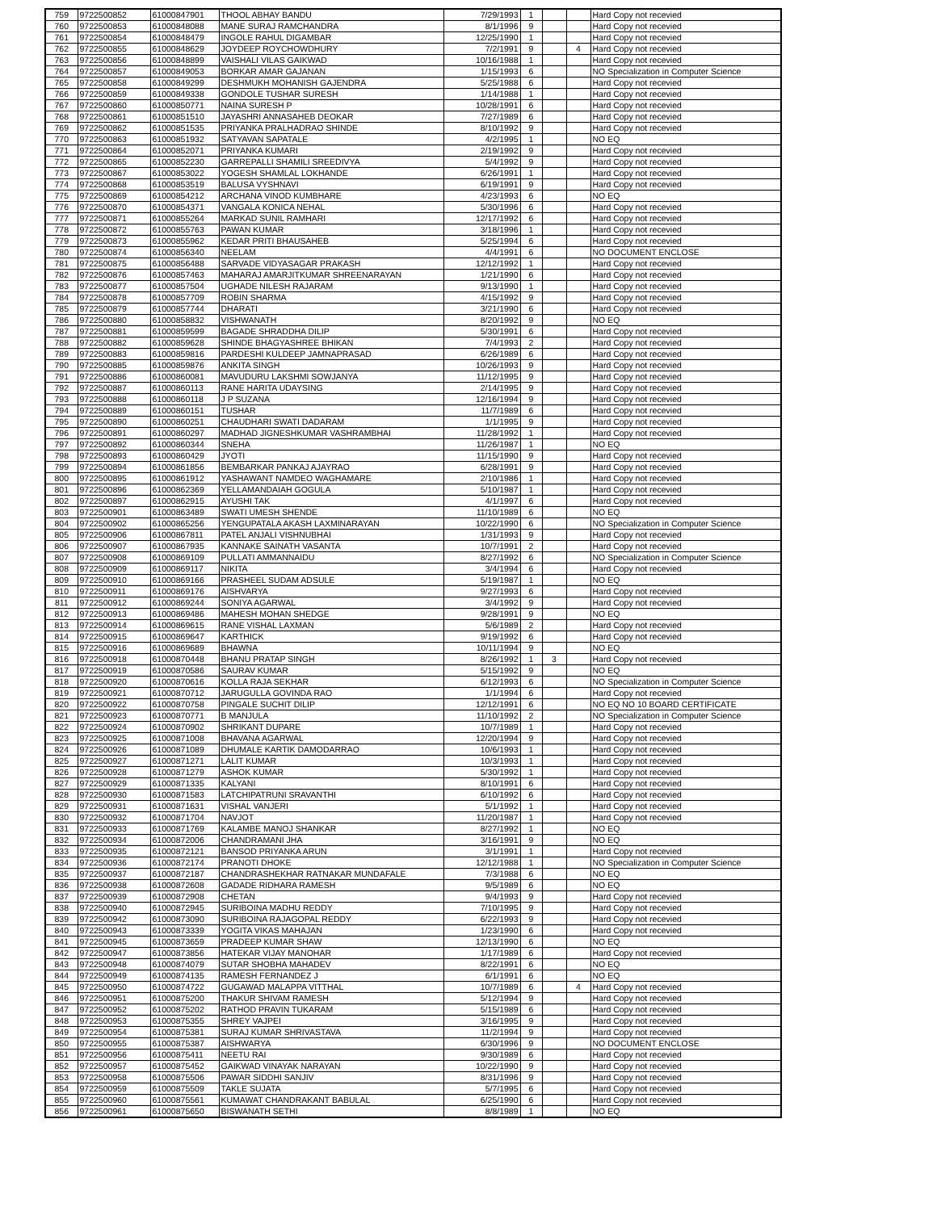| 759 | 9722500852 | 61000847901 | THOOL ABHAY BANDU | 7/29/1993 | 1 | | | Hard Copy not recevied |
| 760 | 9722500853 | 61000848088 | MANE SURAJ RAMCHANDRA | 8/1/1996 | 9 | | | Hard Copy not recevied |
| 761 | 9722500854 | 61000848479 | INGOLE RAHUL DIGAMBAR | 12/25/1990 | 1 | | | Hard Copy not recevied |
| 762 | 9722500855 | 61000848629 | JOYDEEP ROYCHOWDHURY | 7/2/1991 | 9 | | 4 | Hard Copy not recevied |
| 763 | 9722500856 | 61000848899 | VAISHALI VILAS GAIKWAD | 10/16/1988 | 1 | | | Hard Copy not recevied |
| 764 | 9722500857 | 61000849053 | BORKAR AMAR GAJANAN | 1/15/1993 | 6 | | | NO Specialization in Computer Science |
| 765 | 9722500858 | 61000849299 | DESHMUKH MOHANISH GAJENDRA | 5/25/1988 | 6 | | | Hard Copy not recevied |
| 766 | 9722500859 | 61000849338 | GONDOLE TUSHAR SURESH | 1/14/1988 | 1 | | | Hard Copy not recevied |
| 767 | 9722500860 | 61000850771 | NAINA SURESH P | 10/28/1991 | 6 | | | Hard Copy not recevied |
| 768 | 9722500861 | 61000851510 | JAYASHRI ANNASAHEB DEOKAR | 7/27/1989 | 6 | | | Hard Copy not recevied |
| 769 | 9722500862 | 61000851535 | PRIYANKA PRALHADRAO SHINDE | 8/10/1992 | 9 | | | Hard Copy not recevied |
| 770 | 9722500863 | 61000851932 | SATYAVAN SAPATALE | 4/2/1995 | 1 | | | NO EQ |
| 771 | 9722500864 | 61000852071 | PRIYANKA KUMARI | 2/19/1992 | 9 | | | Hard Copy not recevied |
| 772 | 9722500865 | 61000852230 | GARREPALLI SHAMILI SREEDIVYA | 5/4/1992 | 9 | | | Hard Copy not recevied |
| 773 | 9722500867 | 61000853022 | YOGESH SHAMLAL LOKHANDE | 6/26/1991 | 1 | | | Hard Copy not recevied |
| 774 | 9722500868 | 61000853519 | BALUSA VYSHNAVI | 6/19/1991 | 9 | | | Hard Copy not recevied |
| 775 | 9722500869 | 61000854212 | ARCHANA VINOD KUMBHARE | 4/23/1993 | 6 | | | NO EQ |
| 776 | 9722500870 | 61000854371 | VANGALA KONICA NEHAL | 5/30/1996 | 6 | | | Hard Copy not recevied |
| 777 | 9722500871 | 61000855264 | MARKAD SUNIL RAMHARI | 12/17/1992 | 6 | | | Hard Copy not recevied |
| 778 | 9722500872 | 61000855763 | PAWAN KUMAR | 3/18/1996 | 1 | | | Hard Copy not recevied |
| 779 | 9722500873 | 61000855962 | KEDAR PRITI BHAUSAHEB | 5/25/1994 | 6 | | | Hard Copy not recevied |
| 780 | 9722500874 | 61000856340 | NEELAM | 4/4/1991 | 6 | | | NO DOCUMENT ENCLOSE |
| 781 | 9722500875 | 61000856488 | SARVADE VIDYASAGAR PRAKASH | 12/12/1992 | 1 | | | Hard Copy not recevied |
| 782 | 9722500876 | 61000857463 | MAHARAJ AMARJITKUMAR SHREENARAYAN | 1/21/1990 | 6 | | | Hard Copy not recevied |
| 783 | 9722500877 | 61000857504 | UGHADE NILESH RAJARAM | 9/13/1990 | 1 | | | Hard Copy not recevied |
| 784 | 9722500878 | 61000857709 | ROBIN SHARMA | 4/15/1992 | 9 | | | Hard Copy not recevied |
| 785 | 9722500879 | 61000857744 | DHARATI | 3/21/1990 | 6 | | | Hard Copy not recevied |
| 786 | 9722500880 | 61000858832 | VISHWANATH | 8/20/1992 | 9 | | | NO EQ |
| 787 | 9722500881 | 61000859599 | BAGADE SHRADDHA DILIP | 5/30/1991 | 6 | | | Hard Copy not recevied |
| 788 | 9722500882 | 61000859628 | SHINDE BHAGYASHREE BHIKAN | 7/4/1993 | 2 | | | Hard Copy not recevied |
| 789 | 9722500883 | 61000859816 | PARDESHI KULDEEP JAMNAPRASAD | 6/26/1989 | 6 | | | Hard Copy not recevied |
| 790 | 9722500885 | 61000859876 | ANKITA SINGH | 10/26/1993 | 9 | | | Hard Copy not recevied |
| 791 | 9722500886 | 61000860081 | MAVUDURU LAKSHMI SOWJANYA | 11/12/1995 | 9 | | | Hard Copy not recevied |
| 792 | 9722500887 | 61000860113 | RANE HARITA UDAYSING | 2/14/1995 | 9 | | | Hard Copy not recevied |
| 793 | 9722500888 | 61000860118 | J P SUZANA | 12/16/1994 | 9 | | | Hard Copy not recevied |
| 794 | 9722500889 | 61000860151 | TUSHAR | 11/7/1989 | 6 | | | Hard Copy not recevied |
| 795 | 9722500890 | 61000860251 | CHAUDHARI SWATI DADARAM | 1/1/1995 | 9 | | | Hard Copy not recevied |
| 796 | 9722500891 | 61000860297 | MADHAD JIGNESHKUMAR VASHRAMBHAI | 11/28/1992 | 1 | | | Hard Copy not recevied |
| 797 | 9722500892 | 61000860344 | SNEHA | 11/26/1987 | 1 | | | NO EQ |
| 798 | 9722500893 | 61000860429 | JYOTI | 11/15/1990 | 9 | | | Hard Copy not recevied |
| 799 | 9722500894 | 61000861856 | BEMBARKAR PANKAJ AJAYRAO | 6/28/1991 | 9 | | | Hard Copy not recevied |
| 800 | 9722500895 | 61000861912 | YASHAWANT NAMDEO WAGHAMARE | 2/10/1986 | 1 | | | Hard Copy not recevied |
| 801 | 9722500896 | 61000862369 | YELLAMANDAIAH GOGULA | 5/10/1987 | 1 | | | Hard Copy not recevied |
| 802 | 9722500897 | 61000862915 | AYUSHI TAK | 4/1/1997 | 6 | | | Hard Copy not recevied |
| 803 | 9722500901 | 61000863489 | SWATI UMESH SHENDE | 11/10/1989 | 6 | | | NO EQ |
| 804 | 9722500902 | 61000865256 | YENGUPATALA AKASH LAXMINARAYAN | 10/22/1990 | 6 | | | NO Specialization in Computer Science |
| 805 | 9722500906 | 61000867811 | PATEL ANJALI VISHNUBHAI | 1/31/1993 | 9 | | | Hard Copy not recevied |
| 806 | 9722500907 | 61000867935 | KANNAKE SAINATH VASANTA | 10/7/1991 | 2 | | | Hard Copy not recevied |
| 807 | 9722500908 | 61000869109 | PULLATI AMMANNAIDU | 8/27/1992 | 6 | | | NO Specialization in Computer Science |
| 808 | 9722500909 | 61000869117 | NIKITA | 3/4/1994 | 6 | | | Hard Copy not recevied |
| 809 | 9722500910 | 61000869166 | PRASHEEL SUDAM ADSULE | 5/19/1987 | 1 | | | NO EQ |
| 810 | 9722500911 | 61000869176 | AISHVARYA | 9/27/1993 | 6 | | | Hard Copy not recevied |
| 811 | 9722500912 | 61000869244 | SONIYA AGARWAL | 3/4/1992 | 9 | | | Hard Copy not recevied |
| 812 | 9722500913 | 61000869486 | MAHESH MOHAN SHEDGE | 9/28/1991 | 9 | | | NO EQ |
| 813 | 9722500914 | 61000869615 | RANE VISHAL LAXMAN | 5/6/1989 | 2 | | | Hard Copy not recevied |
| 814 | 9722500915 | 61000869647 | KARTHICK | 9/19/1992 | 6 | | | Hard Copy not recevied |
| 815 | 9722500916 | 61000869689 | BHAWNA | 10/11/1994 | 9 | | | NO EQ |
| 816 | 9722500918 | 61000870448 | BHANU PRATAP SINGH | 8/26/1992 | 1 | 3 | | Hard Copy not recevied |
| 817 | 9722500919 | 61000870586 | SAURAV KUMAR | 5/15/1992 | 9 | | | NO EQ |
| 818 | 9722500920 | 61000870616 | KOLLA RAJA SEKHAR | 6/12/1993 | 6 | | | NO Specialization in Computer Science |
| 819 | 9722500921 | 61000870712 | JARUGULLA GOVINDA RAO | 1/1/1994 | 6 | | | Hard Copy not recevied |
| 820 | 9722500922 | 61000870758 | PINGALE SUCHIT DILIP | 12/12/1991 | 6 | | | NO EQ NO 10 BOARD CERTIFICATE |
| 821 | 9722500923 | 61000870771 | B MANJULA | 11/10/1992 | 2 | | | NO Specialization in Computer Science |
| 822 | 9722500924 | 61000870902 | SHRIKANT DUPARE | 10/7/1989 | 1 | | | Hard Copy not recevied |
| 823 | 9722500925 | 61000871008 | BHAVANA AGARWAL | 12/20/1994 | 9 | | | Hard Copy not recevied |
| 824 | 9722500926 | 61000871089 | DHUMALE KARTIK DAMODARRAO | 10/6/1993 | 1 | | | Hard Copy not recevied |
| 825 | 9722500927 | 61000871271 | LALIT KUMAR | 10/3/1993 | 1 | | | Hard Copy not recevied |
| 826 | 9722500928 | 61000871279 | ASHOK KUMAR | 5/30/1992 | 1 | | | Hard Copy not recevied |
| 827 | 9722500929 | 61000871335 | KALYANI | 8/10/1991 | 6 | | | Hard Copy not recevied |
| 828 | 9722500930 | 61000871583 | LATCHIPATRUNI SRAVANTHI | 6/10/1992 | 6 | | | Hard Copy not recevied |
| 829 | 9722500931 | 61000871631 | VISHAL VANJERI | 5/1/1992 | 1 | | | Hard Copy not recevied |
| 830 | 9722500932 | 61000871704 | NAVJOT | 11/20/1987 | 1 | | | Hard Copy not recevied |
| 831 | 9722500933 | 61000871769 | KALAMBE MANOJ SHANKAR | 8/27/1992 | 1 | | | NO EQ |
| 832 | 9722500934 | 61000872006 | CHANDRAMANI JHA | 3/16/1991 | 9 | | | NO EQ |
| 833 | 9722500935 | 61000872121 | BANSOD PRIYANKA ARUN | 3/1/1991 | 1 | | | Hard Copy not recevied |
| 834 | 9722500936 | 61000872174 | PRANOTI DHOKE | 12/12/1988 | 1 | | | NO Specialization in Computer Science |
| 835 | 9722500937 | 61000872187 | CHANDRASHEKHAR RATNAKAR MUNDAFALE | 7/3/1988 | 6 | | | NO EQ |
| 836 | 9722500938 | 61000872608 | GADADE RIDHARA RAMESH | 9/5/1989 | 6 | | | NO EQ |
| 837 | 9722500939 | 61000872908 | CHETAN | 9/4/1993 | 9 | | | Hard Copy not recevied |
| 838 | 9722500940 | 61000872945 | SURIBOINA MADHU REDDY | 7/10/1995 | 9 | | | Hard Copy not recevied |
| 839 | 9722500942 | 61000873090 | SURIBOINA RAJAGOPAL REDDY | 6/22/1993 | 9 | | | Hard Copy not recevied |
| 840 | 9722500943 | 61000873339 | YOGITA VIKAS MAHAJAN | 1/23/1990 | 6 | | | Hard Copy not recevied |
| 841 | 9722500945 | 61000873659 | PRADEEP KUMAR SHAW | 12/13/1990 | 6 | | | NO EQ |
| 842 | 9722500947 | 61000873856 | HATEKAR VIJAY MANOHAR | 1/17/1989 | 6 | | | Hard Copy not recevied |
| 843 | 9722500948 | 61000874079 | SUTAR SHOBHA MAHADEV | 8/22/1991 | 6 | | | NO EQ |
| 844 | 9722500949 | 61000874135 | RAMESH FERNANDEZ J | 6/1/1991 | 6 | | | NO EQ |
| 845 | 9722500950 | 61000874722 | GUGAWAD MALAPPA VITTHAL | 10/7/1989 | 6 | | 4 | Hard Copy not recevied |
| 846 | 9722500951 | 61000875200 | THAKUR SHIVAM RAMESH | 5/12/1994 | 9 | | | Hard Copy not recevied |
| 847 | 9722500952 | 61000875202 | RATHOD PRAVIN TUKARAM | 5/15/1989 | 6 | | | Hard Copy not recevied |
| 848 | 9722500953 | 61000875355 | SHREY VAJPEI | 3/16/1995 | 9 | | | Hard Copy not recevied |
| 849 | 9722500954 | 61000875381 | SURAJ KUMAR SHRIVASTAVA | 11/2/1994 | 9 | | | Hard Copy not recevied |
| 850 | 9722500955 | 61000875387 | AISHWARYA | 6/30/1996 | 9 | | | NO DOCUMENT ENCLOSE |
| 851 | 9722500956 | 61000875411 | NEETU RAI | 9/30/1989 | 6 | | | Hard Copy not recevied |
| 852 | 9722500957 | 61000875452 | GAIKWAD VINAYAK NARAYAN | 10/22/1990 | 9 | | | Hard Copy not recevied |
| 853 | 9722500958 | 61000875506 | PAWAR SIDDHI SANJIV | 8/31/1996 | 9 | | | Hard Copy not recevied |
| 854 | 9722500959 | 61000875509 | TAKLE SUJATA | 5/7/1995 | 6 | | | Hard Copy not recevied |
| 855 | 9722500960 | 61000875561 | KUMAWAT CHANDRAKANT BABULAL | 6/25/1990 | 6 | | | Hard Copy not recevied |
| 856 | 9722500961 | 61000875650 | BISWANATH SETHI | 8/8/1989 | 1 | | | NO EQ |